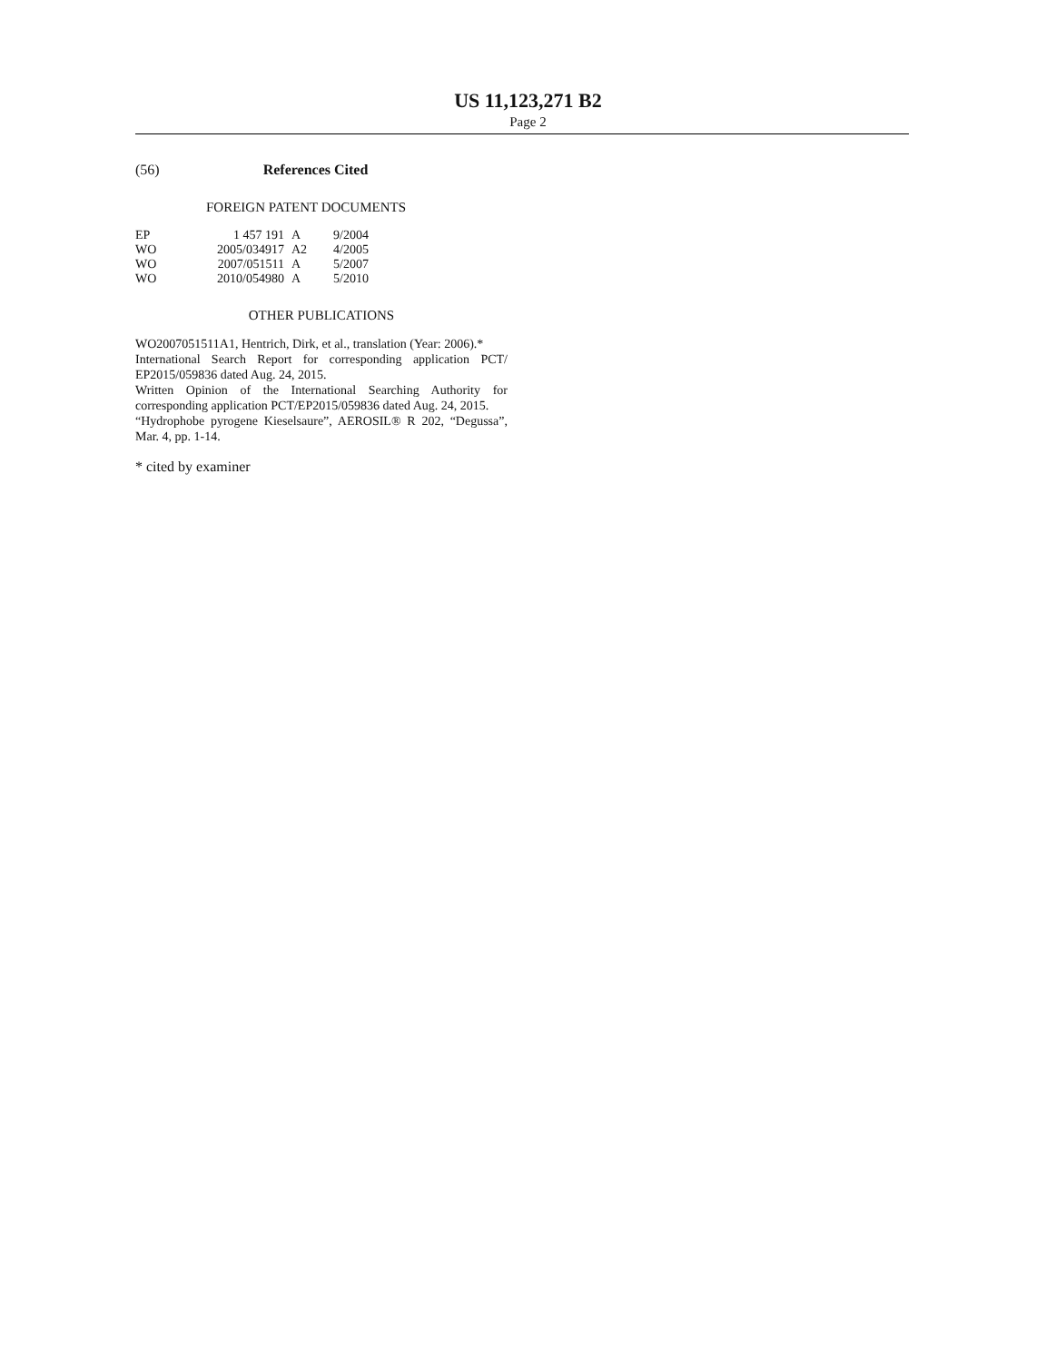US 11,123,271 B2
Page 2
(56) References Cited
FOREIGN PATENT DOCUMENTS
| EP | 1 457 191 | A | 9/2004 |
| WO | 2005/034917 | A2 | 4/2005 |
| WO | 2007/051511 | A | 5/2007 |
| WO | 2010/054980 | A | 5/2010 |
OTHER PUBLICATIONS
WO2007051511A1, Hentrich, Dirk, et al., translation (Year: 2006).*
International Search Report for corresponding application PCT/ EP2015/059836 dated Aug. 24, 2015.
Written Opinion of the International Searching Authority for corresponding application PCT/EP2015/059836 dated Aug. 24, 2015.
“Hydrophobe pyrogene Kieselsaure”, AEROSIL® R 202, “Degussa”, Mar. 4, pp. 1-14.
* cited by examiner